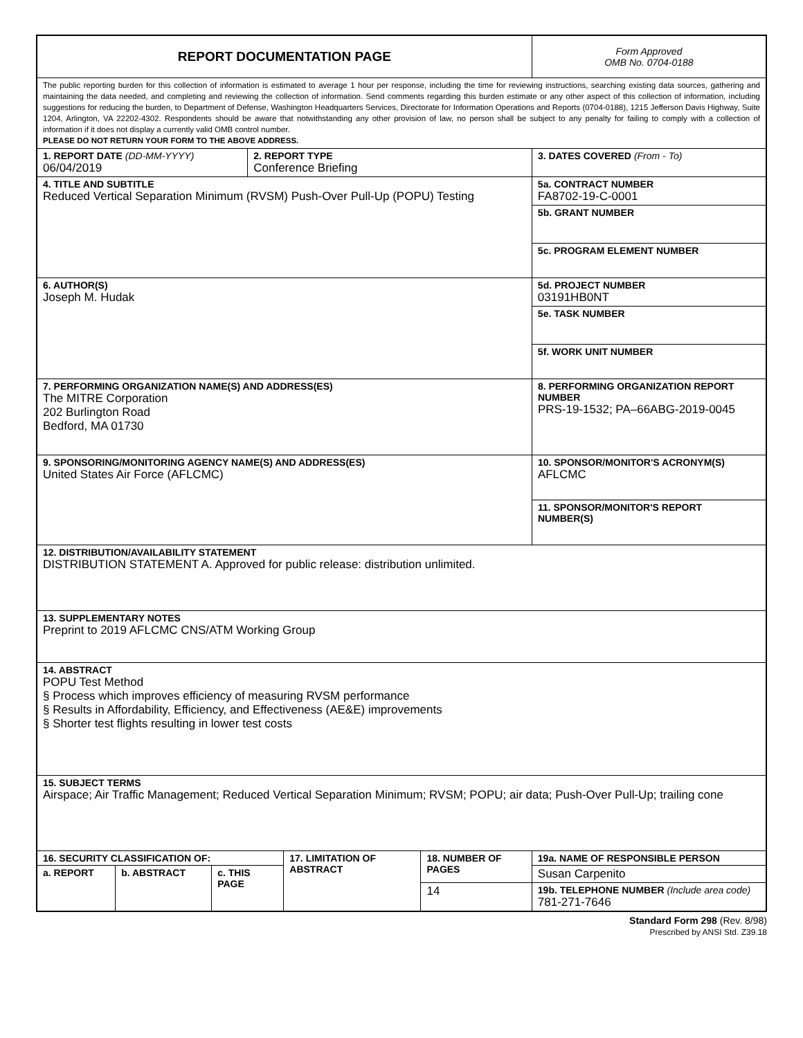| REPORT DOCUMENTATION PAGE | | | | | | | | Form Approved OMB No. 0704-0188 |
| The public reporting burden for this collection of information is estimated to average 1 hour per response, including the time for reviewing instructions, searching existing data sources, gathering and maintaining the data needed, and completing and reviewing the collection of information. Send comments regarding this burden estimate or any other aspect of this collection of information, including suggestions for reducing the burden, to Department of Defense, Washington Headquarters Services, Directorate for Information Operations and Reports (0704-0188), 1215 Jefferson Davis Highway, Suite 1204, Arlington, VA 22202-4302. Respondents should be aware that notwithstanding any other provision of law, no person shall be subject to any penalty for failing to comply with a collection of information if it does not display a currently valid OMB control number. PLEASE DO NOT RETURN YOUR FORM TO THE ABOVE ADDRESS. | | | | | | | | |
| 1. REPORT DATE (DD-MM-YYYY) 06/04/2019 | | | 2. REPORT TYPE Conference Briefing | | | | | 3. DATES COVERED (From - To) |
| 4. TITLE AND SUBTITLE Reduced Vertical Separation Minimum (RVSM) Push-Over Pull-Up (POPU) Testing | | | | | | | 5a. CONTRACT NUMBER FA8702-19-C-0001 | |
| | | | | | | | 5b. GRANT NUMBER | |
| | | | | | | | 5c. PROGRAM ELEMENT NUMBER | |
| 6. AUTHOR(S) Joseph M. Hudak | | | | | | | 5d. PROJECT NUMBER 03191HB0NT | |
| | | | | | | | 5e. TASK NUMBER | |
| | | | | | | | 5f. WORK UNIT NUMBER | |
| 7. PERFORMING ORGANIZATION NAME(S) AND ADDRESS(ES) The MITRE Corporation 202 Burlington Road Bedford, MA 01730 | | | | | | | | 8. PERFORMING ORGANIZATION REPORT NUMBER PRS-19-1532; PA–66ABG-2019-0045 |
| 9. SPONSORING/MONITORING AGENCY NAME(S) AND ADDRESS(ES) United States Air Force (AFLCMC) | | | | | | | | 10. SPONSOR/MONITOR'S ACRONYM(S) AFLCMC |
| | | | | | | | | 11. SPONSOR/MONITOR'S REPORT NUMBER(S) |
| 12. DISTRIBUTION/AVAILABILITY STATEMENT DISTRIBUTION STATEMENT A. Approved for public release: distribution unlimited. | | | | | | | | |
| 13. SUPPLEMENTARY NOTES Preprint to 2019 AFLCMC CNS/ATM Working Group | | | | | | | | |
| 14. ABSTRACT POPU Test Method § Process which improves efficiency of measuring RVSM performance § Results in Affordability, Efficiency, and Effectiveness (AE&E) improvements § Shorter test flights resulting in lower test costs | | | | | | | | |
| 15. SUBJECT TERMS Airspace; Air Traffic Management; Reduced Vertical Separation Minimum; RVSM; POPU; air data; Push-Over Pull-Up; trailing cone | | | | | | | | |
| 16. SECURITY CLASSIFICATION OF: | | | | 17. LIMITATION OF ABSTRACT | 18. NUMBER OF PAGES | 19a. NAME OF RESPONSIBLE PERSON | | |
| a. REPORT | b. ABSTRACT | c. THIS PAGE | | | | Susan Carpenito | | |
| | | | | | 14 | 19b. TELEPHONE NUMBER (Include area code) 781-271-7646 | | |
Standard Form 298 (Rev. 8/98)
Prescribed by ANSI Std. Z39.18